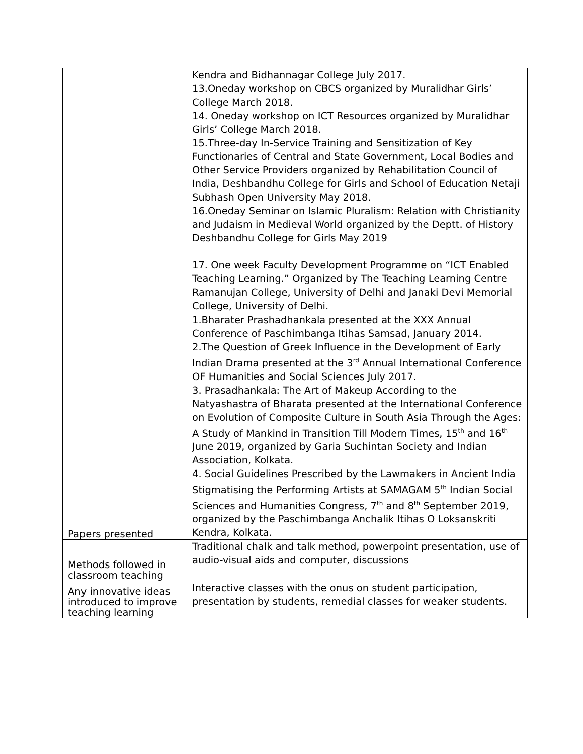| | Kendra and Bidhannagar College July 2017. 13.Oneday workshop on CBCS organized by Muralidhar Girls’ College March 2018. 14. Oneday workshop on ICT Resources organized by Muralidhar Girls’ College March 2018. 15.Three-day In-Service Training and Sensitization of Key Functionaries of Central and State Government, Local Bodies and Other Service Providers organized by Rehabilitation Council of India, Deshbandhu College for Girls and School of Education Netaji Subhash Open University May 2018. 16.Oneday Seminar on Islamic Pluralism: Relation with Christianity and Judaism in Medieval World organized by the Deptt. of History Deshbandhu College for Girls May 2019 17. One week Faculty Development Programme on “ICT Enabled Teaching Learning.” Organized by The Teaching Learning Centre Ramanujan College, University of Delhi and Janaki Devi Memorial College, University of Delhi. |
| Papers presented | 1.Bharater Prashadhankala presented at the XXX Annual Conference of Paschimbanga Itihas Samsad, January 2014. 2.The Question of Greek Influence in the Development of Early Indian Drama presented at the 3<sup>rd</sup> Annual International Conference OF Humanities and Social Sciences July 2017. 3. Prasadhankala: The Art of Makeup According to the Natyashastra of Bharata presented at the International Conference on Evolution of Composite Culture in South Asia Through the Ages: A Study of Mankind in Transition Till Modern Times, 15<sup>th</sup> and 16<sup>th</sup> June 2019, organized by Garia Suchintan Society and Indian Association, Kolkata. 4. Social Guidelines Prescribed by the Lawmakers in Ancient India Stigmatising the Performing Artists at SAMAGAM 5<sup>th</sup> Indian Social Sciences and Humanities Congress, 7<sup>th</sup> and 8<sup>th</sup> September 2019, organized by the Paschimbanga Anchalik Itihas O Loksanskriti Kendra, Kolkata. |
| Methods followed in classroom teaching | Traditional chalk and talk method, powerpoint presentation, use of audio-visual aids and computer, discussions |
| Any innovative ideas introduced to improve teaching learning | Interactive classes with the onus on student participation, presentation by students, remedial classes for weaker students. |